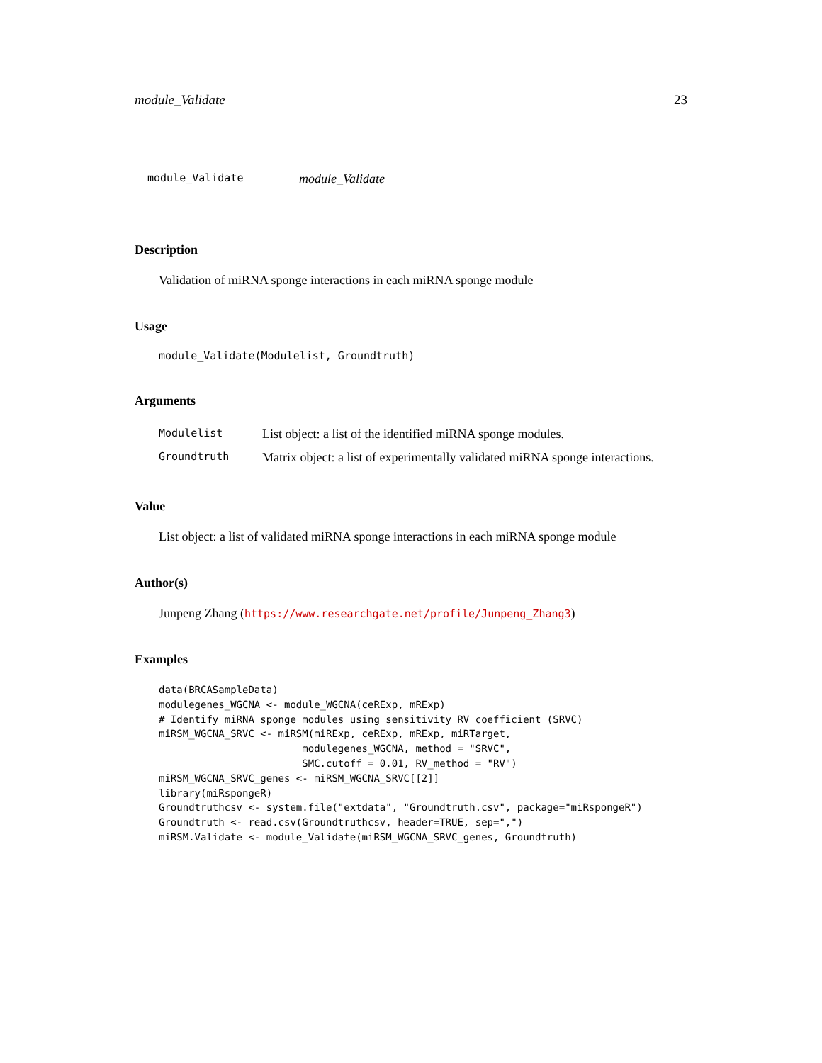module_Validate 23
module_Validate module_Validate
Description
Validation of miRNA sponge interactions in each miRNA sponge module
Usage
module_Validate(Modulelist, Groundtruth)
Arguments
| Modulelist | List object: a list of the identified miRNA sponge modules. |
| Groundtruth | Matrix object: a list of experimentally validated miRNA sponge interactions. |
Value
List object: a list of validated miRNA sponge interactions in each miRNA sponge module
Author(s)
Junpeng Zhang (https://www.researchgate.net/profile/Junpeng_Zhang3)
Examples
data(BRCASampleData)
modulegenes_WGCNA <- module_WGCNA(ceRExp, mRExp)
# Identify miRNA sponge modules using sensitivity RV coefficient (SRVC)
miRSM_WGCNA_SRVC <- miRSM(miRExp, ceRExp, mRExp, miRTarget,
                        modulegenes_WGCNA, method = "SRVC",
                        SMC.cutoff = 0.01, RV_method = "RV")
miRSM_WGCNA_SRVC_genes <- miRSM_WGCNA_SRVC[[2]]
library(miRspongeR)
Groundtruthcsv <- system.file("extdata", "Groundtruth.csv", package="miRspongeR")
Groundtruth <- read.csv(Groundtruthcsv, header=TRUE, sep=",")
miRSM.Validate <- module_Validate(miRSM_WGCNA_SRVC_genes, Groundtruth)